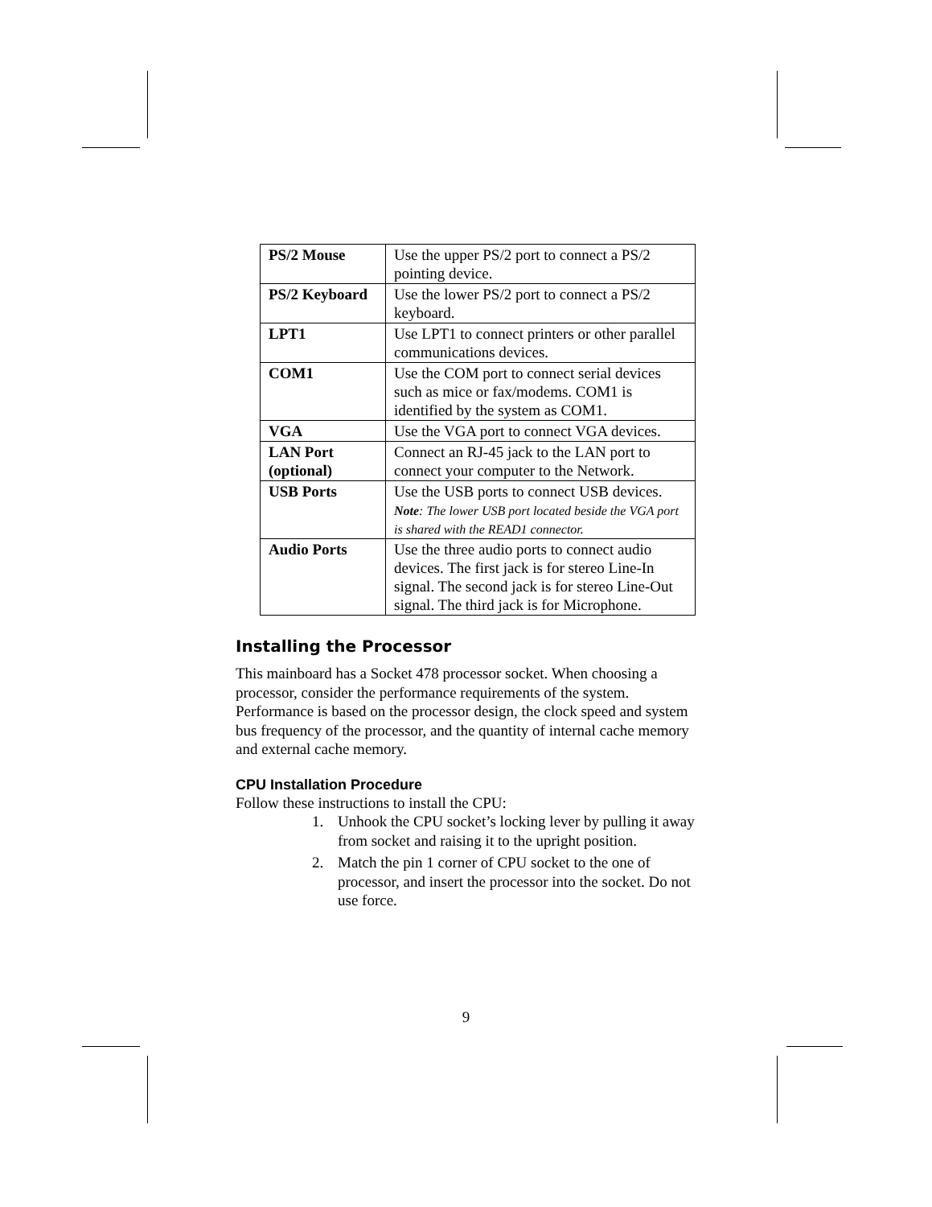| PS/2 Mouse | Use the upper PS/2 port to connect a PS/2 pointing device. |
| PS/2 Keyboard | Use the lower PS/2 port to connect a PS/2 keyboard. |
| LPT1 | Use LPT1 to connect printers or other parallel communications devices. |
| COM1 | Use the COM port to connect serial devices such as mice or fax/modems. COM1 is identified by the system as COM1. |
| VGA | Use the VGA port to connect VGA devices. |
| LAN Port (optional) | Connect an RJ-45 jack to the LAN port to connect your computer to the Network. |
| USB Ports | Use the USB ports to connect USB devices. Note : The lower USB port located beside the VGA port is shared with the READ1 connector. |
| Audio Ports | Use the three audio ports to connect audio devices. The first jack is for stereo Line-In signal. The second jack is for stereo Line-Out signal. The third jack is for Microphone. |
Installing the Processor
This mainboard has a Socket 478 processor socket. When choosing a processor, consider the performance requirements of the system. Performance is based on the processor design, the clock speed and system bus frequency of the processor, and the quantity of internal cache memory and external cache memory.
CPU Installation Procedure
Follow these instructions to install the CPU:
1. Unhook the CPU socket’s locking lever by pulling it away from socket and raising it to the upright position.
2. Match the pin 1 corner of CPU socket to the one of processor, and insert the processor into the socket. Do not use force.
9